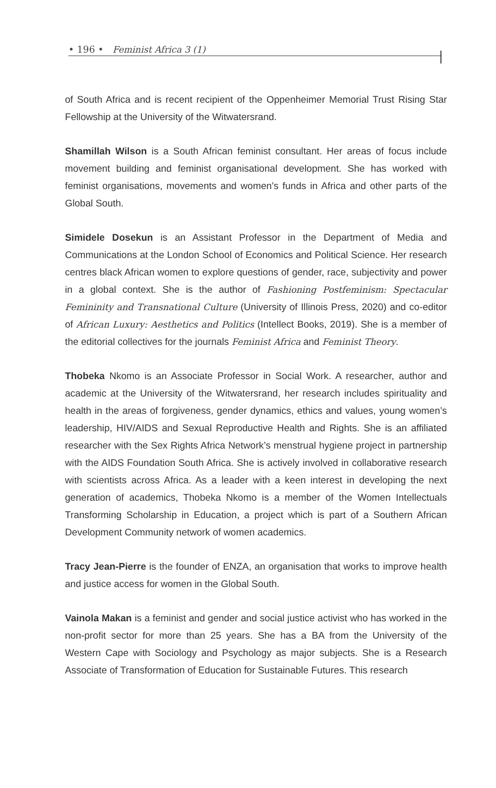• 196 • Feminist Africa 3 (1)
of South Africa and is recent recipient of the Oppenheimer Memorial Trust Rising Star Fellowship at the University of the Witwatersrand.
Shamillah Wilson is a South African feminist consultant. Her areas of focus include movement building and feminist organisational development. She has worked with feminist organisations, movements and women’s funds in Africa and other parts of the Global South.
Simidele Dosekun is an Assistant Professor in the Department of Media and Communications at the London School of Economics and Political Science. Her research centres black African women to explore questions of gender, race, subjectivity and power in a global context. She is the author of Fashioning Postfeminism: Spectacular Femininity and Transnational Culture (University of Illinois Press, 2020) and co-editor of African Luxury: Aesthetics and Politics (Intellect Books, 2019). She is a member of the editorial collectives for the journals Feminist Africa and Feminist Theory.
Thobeka Nkomo is an Associate Professor in Social Work. A researcher, author and academic at the University of the Witwatersrand, her research includes spirituality and health in the areas of forgiveness, gender dynamics, ethics and values, young women’s leadership, HIV/AIDS and Sexual Reproductive Health and Rights. She is an affiliated researcher with the Sex Rights Africa Network’s menstrual hygiene project in partnership with the AIDS Foundation South Africa. She is actively involved in collaborative research with scientists across Africa. As a leader with a keen interest in developing the next generation of academics, Thobeka Nkomo is a member of the Women Intellectuals Transforming Scholarship in Education, a project which is part of a Southern African Development Community network of women academics.
Tracy Jean-Pierre is the founder of ENZA, an organisation that works to improve health and justice access for women in the Global South.
Vainola Makan is a feminist and gender and social justice activist who has worked in the non-profit sector for more than 25 years. She has a BA from the University of the Western Cape with Sociology and Psychology as major subjects. She is a Research Associate of Transformation of Education for Sustainable Futures. This research